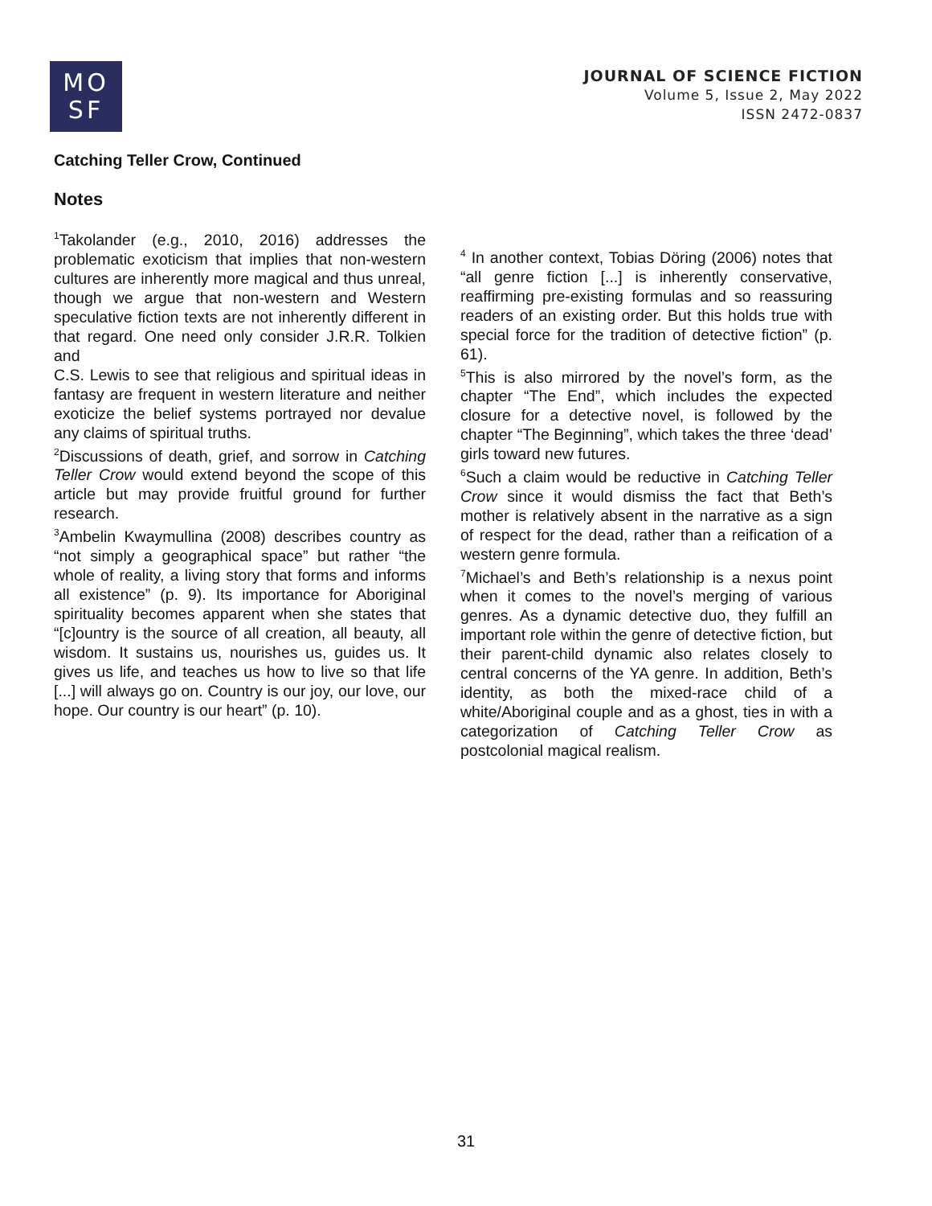MO
SF
JOURNAL OF SCIENCE FICTION
Volume 5, Issue 2, May 2022
ISSN 2472-0837
Catching Teller Crow, Continued
Notes
<sup>1</sup> Takolander (e.g., 2010, 2016) addresses the problematic exoticism that implies that non-western cultures are inherently more magical and thus unreal, though we argue that non-western and Western speculative fiction texts are not inherently different in that regard. One need only consider J.R.R. Tolkien and
C.S. Lewis to see that religious and spiritual ideas in fantasy are frequent in western literature and neither exoticize the belief systems portrayed nor devalue any claims of spiritual truths.
<sup>2</sup> Discussions of death, grief, and sorrow in Catching Teller Crow would extend beyond the scope of this article but may provide fruitful ground for further research.
<sup>3</sup> Ambelin Kwaymullina (2008) describes country as “not simply a geographical space” but rather “the whole of reality, a living story that forms and informs all existence” (p. 9). Its importance for Aboriginal spirituality becomes apparent when she states that “[c]ountry is the source of all creation, all beauty, all wisdom. It sustains us, nourishes us, guides us. It gives us life, and teaches us how to live so that life [...] will always go on. Country is our joy, our love, our hope. Our country is our heart” (p. 10).
<sup>4</sup> In another context, Tobias Döring (2006) notes that “all genre fiction [...] is inherently conservative, reaffirming pre-existing formulas and so reassuring readers of an existing order. But this holds true with special force for the tradition of detective fiction” (p. 61).
<sup>5</sup> This is also mirrored by the novel’s form, as the chapter “The End”, which includes the expected closure for a detective novel, is followed by the chapter “The Beginning”, which takes the three ‘dead’ girls toward new futures.
<sup>6</sup> Such a claim would be reductive in Catching Teller Crow since it would dismiss the fact that Beth’s mother is relatively absent in the narrative as a sign of respect for the dead, rather than a reification of a western genre formula.
<sup>7</sup> Michael’s and Beth’s relationship is a nexus point when it comes to the novel’s merging of various genres. As a dynamic detective duo, they fulfill an important role within the genre of detective fiction, but their parent-child dynamic also relates closely to central concerns of the YA genre. In addition, Beth’s identity, as both the mixed-race child of a white/Aboriginal couple and as a ghost, ties in with a categorization of Catching Teller Crow as postcolonial magical realism.
31